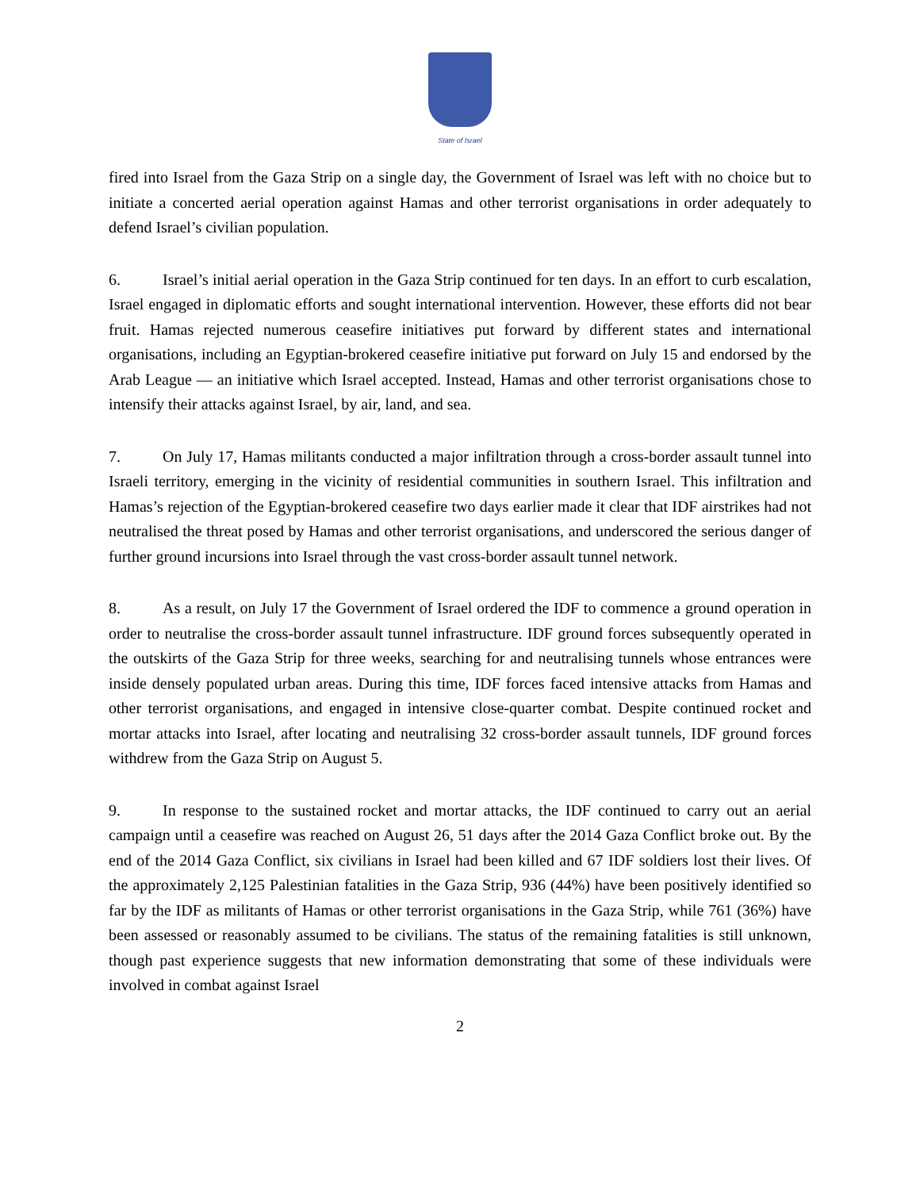State of Israel
fired into Israel from the Gaza Strip on a single day, the Government of Israel was left with no choice but to initiate a concerted aerial operation against Hamas and other terrorist organisations in order adequately to defend Israel’s civilian population.
6. Israel’s initial aerial operation in the Gaza Strip continued for ten days. In an effort to curb escalation, Israel engaged in diplomatic efforts and sought international intervention. However, these efforts did not bear fruit. Hamas rejected numerous ceasefire initiatives put forward by different states and international organisations, including an Egyptian-brokered ceasefire initiative put forward on July 15 and endorsed by the Arab League — an initiative which Israel accepted. Instead, Hamas and other terrorist organisations chose to intensify their attacks against Israel, by air, land, and sea.
7. On July 17, Hamas militants conducted a major infiltration through a cross-border assault tunnel into Israeli territory, emerging in the vicinity of residential communities in southern Israel. This infiltration and Hamas’s rejection of the Egyptian-brokered ceasefire two days earlier made it clear that IDF airstrikes had not neutralised the threat posed by Hamas and other terrorist organisations, and underscored the serious danger of further ground incursions into Israel through the vast cross-border assault tunnel network.
8. As a result, on July 17 the Government of Israel ordered the IDF to commence a ground operation in order to neutralise the cross-border assault tunnel infrastructure. IDF ground forces subsequently operated in the outskirts of the Gaza Strip for three weeks, searching for and neutralising tunnels whose entrances were inside densely populated urban areas. During this time, IDF forces faced intensive attacks from Hamas and other terrorist organisations, and engaged in intensive close-quarter combat. Despite continued rocket and mortar attacks into Israel, after locating and neutralising 32 cross-border assault tunnels, IDF ground forces withdrew from the Gaza Strip on August 5.
9. In response to the sustained rocket and mortar attacks, the IDF continued to carry out an aerial campaign until a ceasefire was reached on August 26, 51 days after the 2014 Gaza Conflict broke out. By the end of the 2014 Gaza Conflict, six civilians in Israel had been killed and 67 IDF soldiers lost their lives. Of the approximately 2,125 Palestinian fatalities in the Gaza Strip, 936 (44%) have been positively identified so far by the IDF as militants of Hamas or other terrorist organisations in the Gaza Strip, while 761 (36%) have been assessed or reasonably assumed to be civilians. The status of the remaining fatalities is still unknown, though past experience suggests that new information demonstrating that some of these individuals were involved in combat against Israel
2